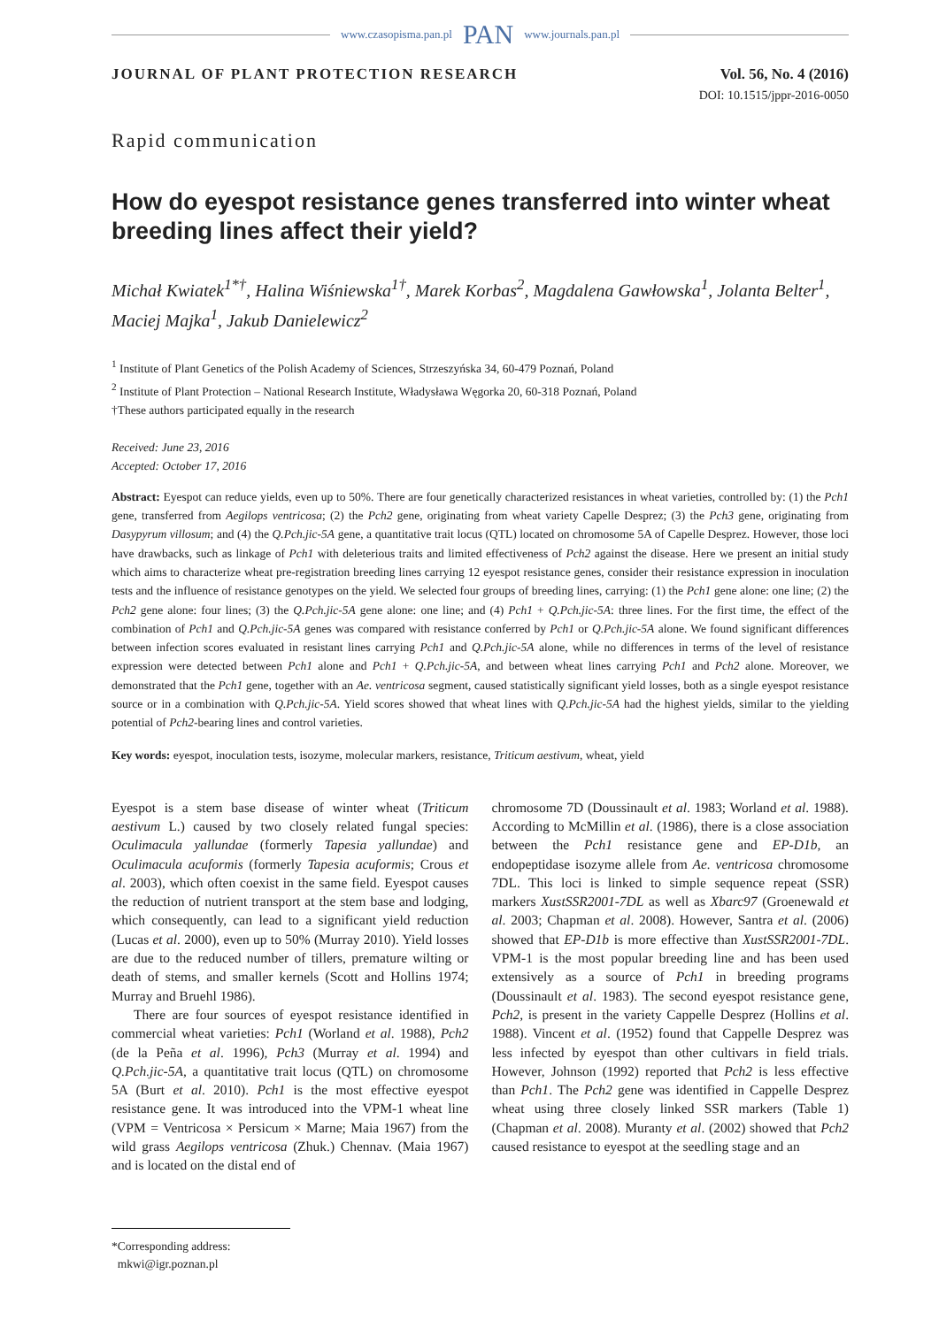www.czasopisma.pan.pl PAN www.journals.pan.pl
JOURNAL OF PLANT PROTECTION RESEARCH Vol. 56, No. 4 (2016)
DOI: 10.1515/jppr-2016-0050
Rapid communication
How do eyespot resistance genes transferred into winter wheat breeding lines affect their yield?
Michał Kwiatek<sup>1*†</sup>, Halina Wiśniewska<sup>1†</sup>, Marek Korbas<sup>2</sup>, Magdalena Gawłowska<sup>1</sup>, Jolanta Belter<sup>1</sup>, Maciej Majka<sup>1</sup>, Jakub Danielewicz<sup>2</sup>
<sup>1</sup> Institute of Plant Genetics of the Polish Academy of Sciences, Strzeszyńska 34, 60-479 Poznań, Poland
<sup>2</sup> Institute of Plant Protection – National Research Institute, Władysława Węgorka 20, 60-318 Poznań, Poland
†These authors participated equally in the research
Received: June 23, 2016
Accepted: October 17, 2016
Abstract: Eyespot can reduce yields, even up to 50%. There are four genetically characterized resistances in wheat varieties, controlled by: (1) the Pch1 gene, transferred from Aegilops ventricosa; (2) the Pch2 gene, originating from wheat variety Capelle Desprez; (3) the Pch3 gene, originating from Dasypyrum villosum; and (4) the Q.Pch.jic-5A gene, a quantitative trait locus (QTL) located on chromosome 5A of Capelle Desprez. However, those loci have drawbacks, such as linkage of Pch1 with deleterious traits and limited effectiveness of Pch2 against the disease. Here we present an initial study which aims to characterize wheat pre-registration breeding lines carrying 12 eyespot resistance genes, consider their resistance expression in inoculation tests and the influence of resistance genotypes on the yield. We selected four groups of breeding lines, carrying: (1) the Pch1 gene alone: one line; (2) the Pch2 gene alone: four lines; (3) the Q.Pch.jic-5A gene alone: one line; and (4) Pch1 + Q.Pch.jic-5A: three lines. For the first time, the effect of the combination of Pch1 and Q.Pch.jic-5A genes was compared with resistance conferred by Pch1 or Q.Pch.jic-5A alone. We found significant differences between infection scores evaluated in resistant lines carrying Pch1 and Q.Pch.jic-5A alone, while no differences in terms of the level of resistance expression were detected between Pch1 alone and Pch1 + Q.Pch.jic-5A, and between wheat lines carrying Pch1 and Pch2 alone. Moreover, we demonstrated that the Pch1 gene, together with an Ae. ventricosa segment, caused statistically significant yield losses, both as a single eyespot resistance source or in a combination with Q.Pch.jic-5A. Yield scores showed that wheat lines with Q.Pch.jic-5A had the highest yields, similar to the yielding potential of Pch2-bearing lines and control varieties.
Key words: eyespot, inoculation tests, isozyme, molecular markers, resistance, Triticum aestivum, wheat, yield
Eyespot is a stem base disease of winter wheat (Triticum aestivum L.) caused by two closely related fungal species: Oculimacula yallundae (formerly Tapesia yallundae) and Oculimacula acuformis (formerly Tapesia acuformis; Crous et al. 2003), which often coexist in the same field. Eyespot causes the reduction of nutrient transport at the stem base and lodging, which consequently, can lead to a significant yield reduction (Lucas et al. 2000), even up to 50% (Murray 2010). Yield losses are due to the reduced number of tillers, premature wilting or death of stems, and smaller kernels (Scott and Hollins 1974; Murray and Bruehl 1986).
There are four sources of eyespot resistance identified in commercial wheat varieties: Pch1 (Worland et al. 1988), Pch2 (de la Peña et al. 1996), Pch3 (Murray et al. 1994) and Q.Pch.jic-5A, a quantitative trait locus (QTL) on chromosome 5A (Burt et al. 2010). Pch1 is the most effective eyespot resistance gene. It was introduced into the VPM-1 wheat line (VPM = Ventricosa × Persicum × Marne; Maia 1967) from the wild grass Aegilops ventricosa (Zhuk.) Chennav. (Maia 1967) and is located on the distal end of
chromosome 7D (Doussinault et al. 1983; Worland et al. 1988). According to McMillin et al. (1986), there is a close association between the Pch1 resistance gene and EP-D1b, an endopeptidase isozyme allele from Ae. ventricosa chromosome 7DL. This loci is linked to simple sequence repeat (SSR) markers XustSSR2001-7DL as well as Xbarc97 (Groenewald et al. 2003; Chapman et al. 2008). However, Santra et al. (2006) showed that EP-D1b is more effective than XustSSR2001-7DL. VPM-1 is the most popular breeding line and has been used extensively as a source of Pch1 in breeding programs (Doussinault et al. 1983). The second eyespot resistance gene, Pch2, is present in the variety Cappelle Desprez (Hollins et al. 1988). Vincent et al. (1952) found that Cappelle Desprez was less infected by eyespot than other cultivars in field trials. However, Johnson (1992) reported that Pch2 is less effective than Pch1. The Pch2 gene was identified in Cappelle Desprez wheat using three closely linked SSR markers (Table 1) (Chapman et al. 2008). Muranty et al. (2002) showed that Pch2 caused resistance to eyespot at the seedling stage and an
*Corresponding address:
mkwi@igr.poznan.pl